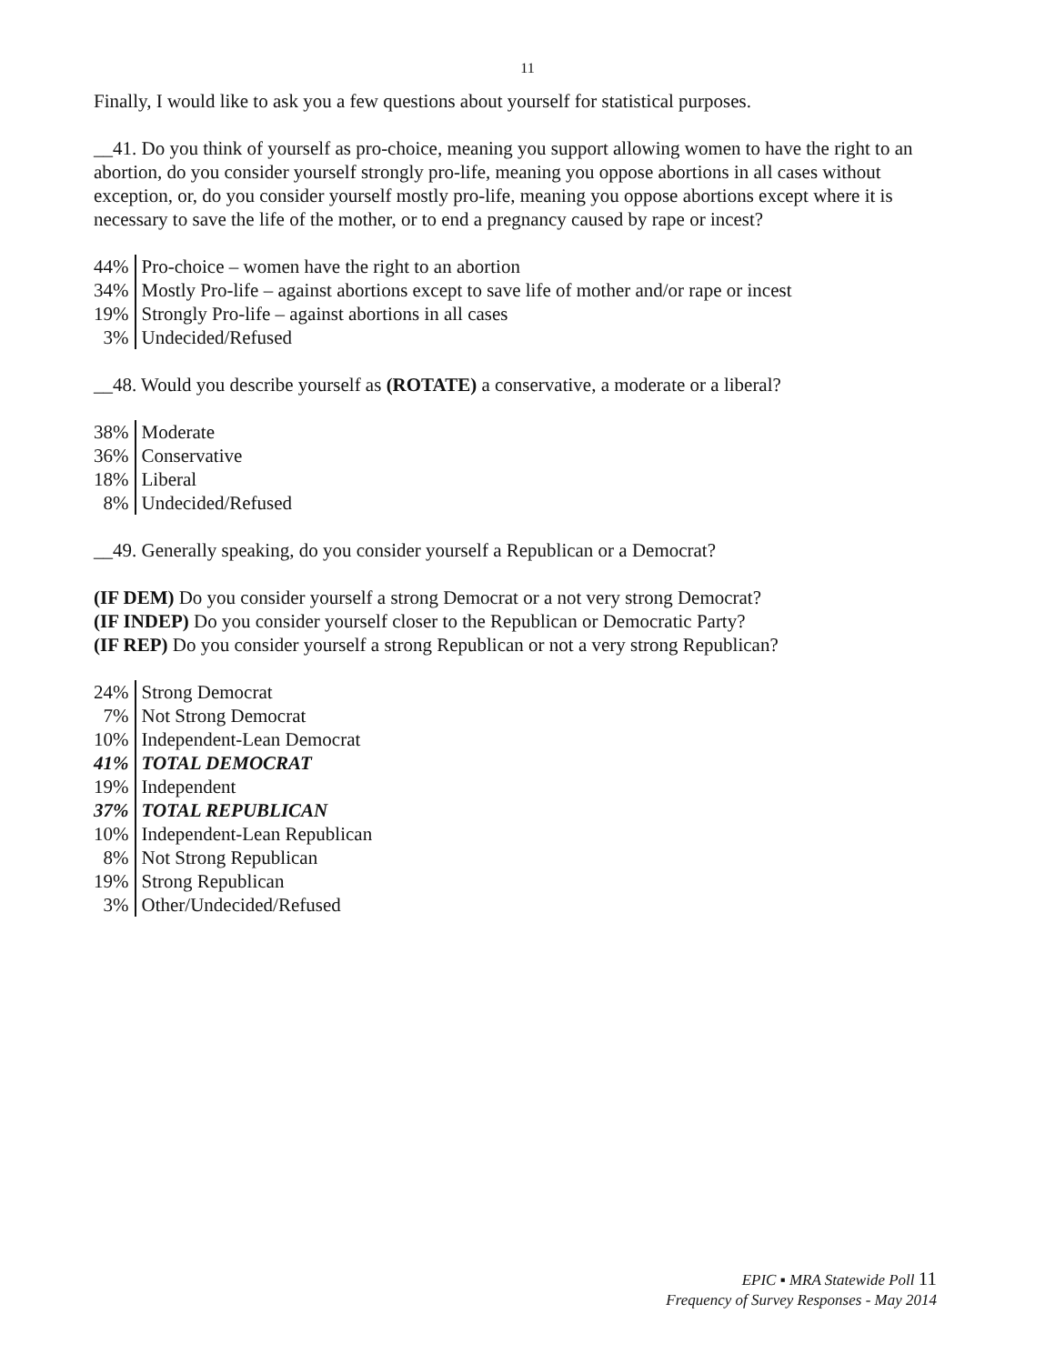11
Finally, I would like to ask you a few questions about yourself for statistical purposes.
__41. Do you think of yourself as pro-choice, meaning you support allowing women to have the right to an abortion, do you consider yourself strongly pro-life, meaning you oppose abortions in all cases without exception, or, do you consider yourself mostly pro-life, meaning you oppose abortions except where it is necessary to save the life of the mother, or to end a pregnancy caused by rape or incest?
| 44% | Pro-choice – women have the right to an abortion |
| 34% | Mostly Pro-life – against abortions except to save life of mother and/or rape or incest |
| 19% | Strongly Pro-life – against abortions in all cases |
| 3% | Undecided/Refused |
__48. Would you describe yourself as (ROTATE) a conservative, a moderate or a liberal?
| 38% | Moderate |
| 36% | Conservative |
| 18% | Liberal |
| 8% | Undecided/Refused |
__49. Generally speaking, do you consider yourself a Republican or a Democrat?
(IF DEM) Do you consider yourself a strong Democrat or a not very strong Democrat?
(IF INDEP) Do you consider yourself closer to the Republican or Democratic Party?
(IF REP) Do you consider yourself a strong Republican or not a very strong Republican?
| 24% | Strong Democrat |
| 7% | Not Strong Democrat |
| 10% | Independent-Lean Democrat |
| 41% | TOTAL DEMOCRAT |
| 19% | Independent |
| 37% | TOTAL REPUBLICAN |
| 10% | Independent-Lean Republican |
| 8% | Not Strong Republican |
| 19% | Strong Republican |
| 3% | Other/Undecided/Refused |
EPIC ▪ MRA Statewide Poll 11
Frequency of Survey Responses - May 2014